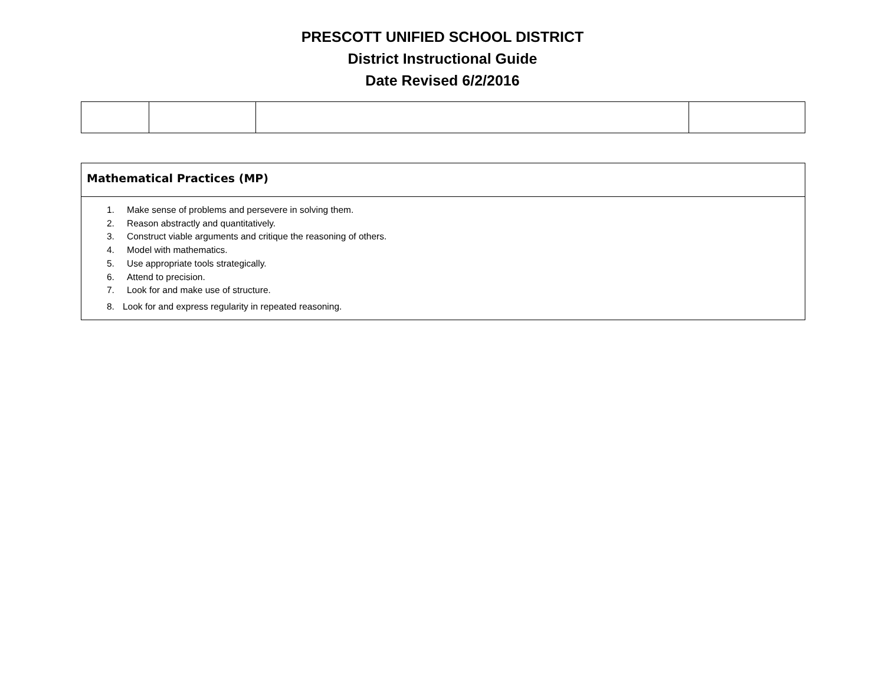PRESCOTT UNIFIED SCHOOL DISTRICT
District Instructional Guide
Date Revised 6/2/2016
| Mathematical Practices (MP) |
| 1. Make sense of problems and persevere in solving them. 2. Reason abstractly and quantitatively. 3. Construct viable arguments and critique the reasoning of others. 4. Model with mathematics. 5. Use appropriate tools strategically. 6. Attend to precision. 7. Look for and make use of structure. 8. Look for and express regularity in repeated reasoning. |